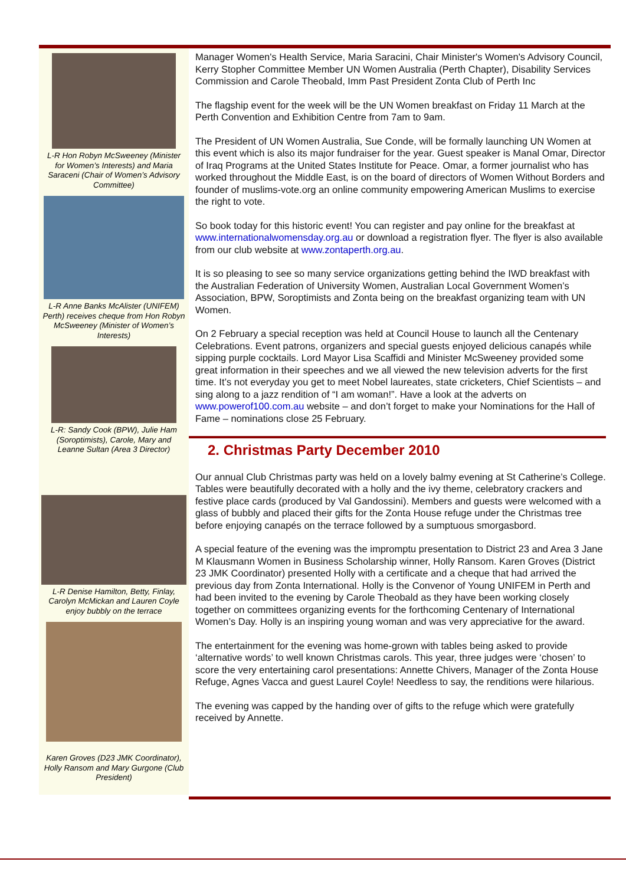L-R Hon Robyn McSweeney (Minister for Women’s Interests) and Maria Saraceni (Chair of Women’s Advisory Committee)
L-R Anne Banks McAlister (UNIFEM) Perth) receives cheque from Hon Robyn McSweeney (Minister of Women’s Interests)
L-R: Sandy Cook (BPW), Julie Ham (Soroptimists), Carole, Mary and Leanne Sultan (Area 3 Director)
L-R Denise Hamilton, Betty, Finlay, Carolyn McMickan and Lauren Coyle enjoy bubbly on the terrace
Karen Groves (D23 JMK Coordinator), Holly Ransom and Mary Gurgone (Club President)
Manager Women's Health Service, Maria Saracini, Chair Minister's Women's Advisory Council, Kerry Stopher Committee Member UN Women Australia (Perth Chapter), Disability Services Commission and Carole Theobald, Imm Past President Zonta Club of Perth Inc
The flagship event for the week will be the UN Women breakfast on Friday 11 March at the Perth Convention and Exhibition Centre from 7am to 9am.
The President of UN Women Australia, Sue Conde, will be formally launching UN Women at this event which is also its major fundraiser for the year. Guest speaker is Manal Omar, Director of Iraq Programs at the United States Institute for Peace. Omar, a former journalist who has worked throughout the Middle East, is on the board of directors of Women Without Borders and founder of muslims-vote.org an online community empowering American Muslims to exercise the right to vote.
So book today for this historic event! You can register and pay online for the breakfast at www.internationalwomensday.org.au or download a registration flyer. The flyer is also available from our club website at www.zontaperth.org.au.
It is so pleasing to see so many service organizations getting behind the IWD breakfast with the Australian Federation of University Women, Australian Local Government Women’s Association, BPW, Soroptimists and Zonta being on the breakfast organizing team with UN Women.
On 2 February a special reception was held at Council House to launch all the Centenary Celebrations. Event patrons, organizers and special guests enjoyed delicious canapés while sipping purple cocktails. Lord Mayor Lisa Scaffidi and Minister McSweeney provided some great information in their speeches and we all viewed the new television adverts for the first time. It’s not everyday you get to meet Nobel laureates, state cricketers, Chief Scientists – and sing along to a jazz rendition of “I am woman!”. Have a look at the adverts on www.powerof100.com.au website – and don’t forget to make your Nominations for the Hall of Fame – nominations close 25 February.
2. Christmas Party December 2010
Our annual Club Christmas party was held on a lovely balmy evening at St Catherine’s College. Tables were beautifully decorated with a holly and the ivy theme, celebratory crackers and festive place cards (produced by Val Gandossini). Members and guests were welcomed with a glass of bubbly and placed their gifts for the Zonta House refuge under the Christmas tree before enjoying canapés on the terrace followed by a sumptuous smorgasbord.
A special feature of the evening was the impromptu presentation to District 23 and Area 3 Jane M Klausmann Women in Business Scholarship winner, Holly Ransom. Karen Groves (District 23 JMK Coordinator) presented Holly with a certificate and a cheque that had arrived the previous day from Zonta International. Holly is the Convenor of Young UNIFEM in Perth and had been invited to the evening by Carole Theobald as they have been working closely together on committees organizing events for the forthcoming Centenary of International Women’s Day. Holly is an inspiring young woman and was very appreciative for the award.
The entertainment for the evening was home-grown with tables being asked to provide ‘alternative words’ to well known Christmas carols. This year, three judges were ‘chosen’ to score the very entertaining carol presentations: Annette Chivers, Manager of the Zonta House Refuge, Agnes Vacca and guest Laurel Coyle! Needless to say, the renditions were hilarious.
The evening was capped by the handing over of gifts to the refuge which were gratefully received by Annette.